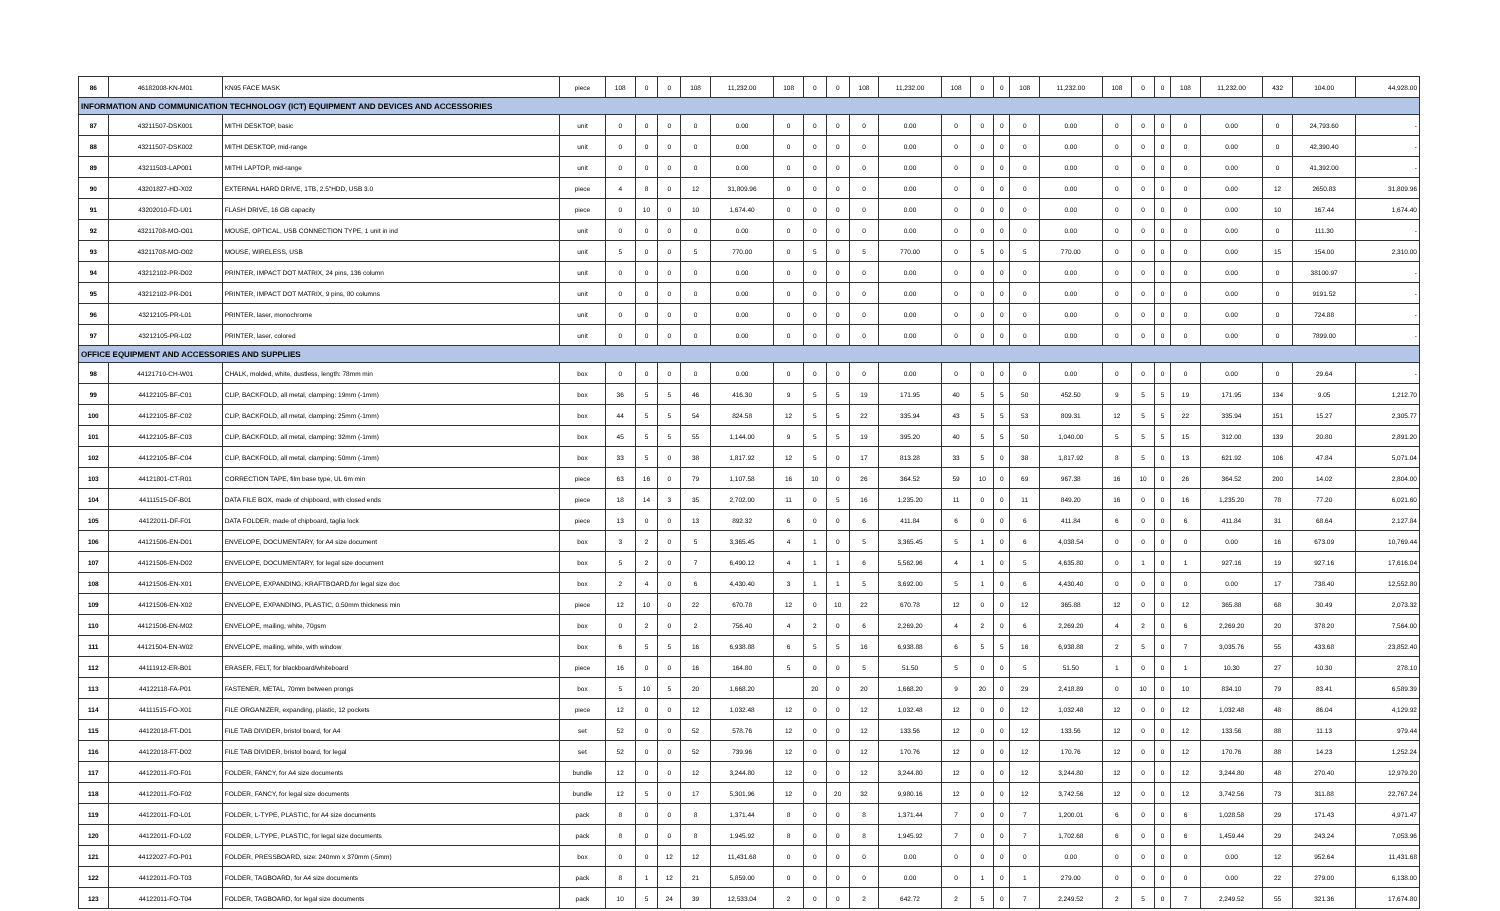| 86 | 46182008-KN-M01 | KN95 FACE MASK | piece | 108 | 0 | 0 | 108 | 11,232.00 | 108 | 0 | 0 | 108 | 11,232.00 | 108 | 0 | 0 | 108 | 11,232.00 | 108 | 0 | 0 | 108 | 11,232.00 | 432 | 104.00 | 44,928.00 |
| INFORMATION AND COMMUNICATION TECHNOLOGY (ICT) EQUIPMENT AND DEVICES AND ACCESSORIES | | | | | | | | | | | | | | | | | | | | | | | | | | |
| 87 | 43211507-DSK001 | MITHI DESKTOP, basic | unit | 0 | 0 | 0 | 0 | 0.00 | 0 | 0 | 0 | 0 | 0.00 | 0 | 0 | 0 | 0 | 0.00 | 0 | 0 | 0 | 0 | 0.00 | 0 | 24,793.60 | - |
| 88 | 43211507-DSK002 | MITHI DESKTOP, mid-range | unit | 0 | 0 | 0 | 0 | 0.00 | 0 | 0 | 0 | 0 | 0.00 | 0 | 0 | 0 | 0 | 0.00 | 0 | 0 | 0 | 0 | 0.00 | 0 | 42,390.40 | - |
| 89 | 43211503-LAP001 | MITHI LAPTOP, mid-range | unit | 0 | 0 | 0 | 0 | 0.00 | 0 | 0 | 0 | 0 | 0.00 | 0 | 0 | 0 | 0 | 0.00 | 0 | 0 | 0 | 0 | 0.00 | 0 | 41,392.00 | - |
| 90 | 43201827-HD-X02 | EXTERNAL HARD DRIVE, 1TB, 2.5"HDD, USB 3.0 | piece | 4 | 8 | 0 | 12 | 31,809.96 | 0 | 0 | 0 | 0 | 0.00 | 0 | 0 | 0 | 0 | 0.00 | 0 | 0 | 0 | 0 | 0.00 | 12 | 2650.83 | 31,809.96 |
| 91 | 43202010-FD-U01 | FLASH DRIVE, 16 GB capacity | piece | 0 | 10 | 0 | 10 | 1,674.40 | 0 | 0 | 0 | 0 | 0.00 | 0 | 0 | 0 | 0 | 0.00 | 0 | 0 | 0 | 0 | 0.00 | 10 | 167.44 | 1,674.40 |
| 92 | 43211708-MO-O01 | MOUSE, OPTICAL, USB CONNECTION TYPE, 1 unit in ind | unit | 0 | 0 | 0 | 0 | 0.00 | 0 | 0 | 0 | 0 | 0.00 | 0 | 0 | 0 | 0 | 0.00 | 0 | 0 | 0 | 0 | 0.00 | 0 | 111.30 | - |
| 93 | 43211708-MO-O02 | MOUSE, WIRELESS, USB | unit | 5 | 0 | 0 | 5 | 770.00 | 0 | 5 | 0 | 5 | 770.00 | 0 | 5 | 0 | 5 | 770.00 | 0 | 0 | 0 | 0 | 0.00 | 15 | 154.00 | 2,310.00 |
| 94 | 43212102-PR-D02 | PRINTER, IMPACT DOT MATRIX, 24 pins, 136 column | unit | 0 | 0 | 0 | 0 | 0.00 | 0 | 0 | 0 | 0 | 0.00 | 0 | 0 | 0 | 0 | 0.00 | 0 | 0 | 0 | 0 | 0.00 | 0 | 38100.97 | - |
| 95 | 43212102-PR-D01 | PRINTER, IMPACT DOT MATRIX, 9 pins, 80 columns | unit | 0 | 0 | 0 | 0 | 0.00 | 0 | 0 | 0 | 0 | 0.00 | 0 | 0 | 0 | 0 | 0.00 | 0 | 0 | 0 | 0 | 0.00 | 0 | 9191.52 | - |
| 96 | 43212105-PR-L01 | PRINTER, laser, monochrome | unit | 0 | 0 | 0 | 0 | 0.00 | 0 | 0 | 0 | 0 | 0.00 | 0 | 0 | 0 | 0 | 0.00 | 0 | 0 | 0 | 0 | 0.00 | 0 | 724.88 | - |
| 97 | 43212105-PR-L02 | PRINTER, laser, colored | unit | 0 | 0 | 0 | 0 | 0.00 | 0 | 0 | 0 | 0 | 0.00 | 0 | 0 | 0 | 0 | 0.00 | 0 | 0 | 0 | 0 | 0.00 | 0 | 7899.00 | - |
| OFFICE EQUIPMENT AND ACCESSORIES AND SUPPLIES | | | | | | | | | | | | | | | | | | | | | | | | | | |
| 98 | 44121710-CH-W01 | CHALK, molded, white, dustless, length: 78mm min | box | 0 | 0 | 0 | 0 | 0.00 | 0 | 0 | 0 | 0 | 0.00 | 0 | 0 | 0 | 0 | 0.00 | 0 | 0 | 0 | 0 | 0.00 | 0 | 29.64 | - |
| 99 | 44122105-BF-C01 | CLIP, BACKFOLD, all metal, clamping: 19mm (-1mm) | box | 36 | 5 | 5 | 46 | 416.30 | 9 | 5 | 5 | 19 | 171.95 | 40 | 5 | 5 | 50 | 452.50 | 9 | 5 | 5 | 19 | 171.95 | 134 | 9.05 | 1,212.70 |
| 100 | 44122105-BF-C02 | CLIP, BACKFOLD, all metal, clamping: 25mm (-1mm) | box | 44 | 5 | 5 | 54 | 824.58 | 12 | 5 | 5 | 22 | 335.94 | 43 | 5 | 5 | 53 | 809.31 | 12 | 5 | 5 | 22 | 335.94 | 151 | 15.27 | 2,305.77 |
| 101 | 44122105-BF-C03 | CLIP, BACKFOLD, all metal, clamping: 32mm (-1mm) | box | 45 | 5 | 5 | 55 | 1,144.00 | 9 | 5 | 5 | 19 | 395.20 | 40 | 5 | 5 | 50 | 1,040.00 | 5 | 5 | 5 | 15 | 312.00 | 139 | 20.80 | 2,891.20 |
| 102 | 44122105-BF-C04 | CLIP, BACKFOLD, all metal, clamping: 50mm (-1mm) | box | 33 | 5 | 0 | 38 | 1,817.92 | 12 | 5 | 0 | 17 | 813.28 | 33 | 5 | 0 | 38 | 1,817.92 | 8 | 5 | 0 | 13 | 621.92 | 106 | 47.84 | 5,071.04 |
| 103 | 44121801-CT-R01 | CORRECTION TAPE, film base type, UL 6m min | piece | 63 | 16 | 0 | 79 | 1,107.58 | 16 | 10 | 0 | 26 | 364.52 | 59 | 10 | 0 | 69 | 967.38 | 16 | 10 | 0 | 26 | 364.52 | 200 | 14.02 | 2,804.00 |
| 104 | 44111515-DF-B01 | DATA FILE BOX, made of chipboard, with closed ends | piece | 18 | 14 | 3 | 35 | 2,702.00 | 11 | 0 | 5 | 16 | 1,235.20 | 11 | 0 | 0 | 11 | 849.20 | 16 | 0 | 0 | 16 | 1,235.20 | 78 | 77.20 | 6,021.60 |
| 105 | 44122011-DF-F01 | DATA FOLDER, made of chipboard, taglia lock | piece | 13 | 0 | 0 | 13 | 892.32 | 6 | 0 | 0 | 6 | 411.84 | 6 | 0 | 0 | 6 | 411.84 | 6 | 0 | 0 | 6 | 411.84 | 31 | 68.64 | 2,127.84 |
| 106 | 44121506-EN-D01 | ENVELOPE, DOCUMENTARY, for A4 size document | box | 3 | 2 | 0 | 5 | 3,365.45 | 4 | 1 | 0 | 5 | 3,365.45 | 5 | 1 | 0 | 6 | 4,038.54 | 0 | 0 | 0 | 0 | 0.00 | 16 | 673.09 | 10,769.44 |
| 107 | 44121506-EN-D02 | ENVELOPE, DOCUMENTARY, for legal size document | box | 5 | 2 | 0 | 7 | 6,490.12 | 4 | 1 | 1 | 6 | 5,562.96 | 4 | 1 | 0 | 5 | 4,635.80 | 0 | 1 | 0 | 1 | 927.16 | 19 | 927.16 | 17,616.04 |
| 108 | 44121506-EN-X01 | ENVELOPE, EXPANDING, KRAFTBOARD,for legal size doc | box | 2 | 4 | 0 | 6 | 4,430.40 | 3 | 1 | 1 | 5 | 3,692.00 | 5 | 1 | 0 | 6 | 4,430.40 | 0 | 0 | 0 | 0 | 0.00 | 17 | 738.40 | 12,552.80 |
| 109 | 44121506-EN-X02 | ENVELOPE, EXPANDING, PLASTIC, 0.50mm thickness min | piece | 12 | 10 | 0 | 22 | 670.78 | 12 | 0 | 10 | 22 | 670.78 | 12 | 0 | 0 | 12 | 365.88 | 12 | 0 | 0 | 12 | 365.88 | 68 | 30.49 | 2,073.32 |
| 110 | 44121506-EN-M02 | ENVELOPE, mailing, white, 70gsm | box | 0 | 2 | 0 | 2 | 756.40 | 4 | 2 | 0 | 6 | 2,269.20 | 4 | 2 | 0 | 6 | 2,269.20 | 4 | 2 | 0 | 6 | 2,269.20 | 20 | 378.20 | 7,564.00 |
| 111 | 44121504-EN-W02 | ENVELOPE, mailing, white, with window | box | 6 | 5 | 5 | 16 | 6,938.88 | 6 | 5 | 5 | 16 | 6,938.88 | 6 | 5 | 5 | 16 | 6,938.88 | 2 | 5 | 0 | 7 | 3,035.76 | 55 | 433.68 | 23,852.40 |
| 112 | 44111912-ER-B01 | ERASER, FELT, for blackboard/whiteboard | piece | 16 | 0 | 0 | 16 | 164.80 | 5 | 0 | 0 | 5 | 51.50 | 5 | 0 | 0 | 5 | 51.50 | 1 | 0 | 0 | 1 | 10.30 | 27 | 10.30 | 278.10 |
| 113 | 44122118-FA-P01 | FASTENER, METAL, 70mm between prongs | box | 5 | 10 | 5 | 20 | 1,668.20 | | 20 | 0 | 20 | 1,668.20 | 9 | 20 | 0 | 29 | 2,418.89 | 0 | 10 | 0 | 10 | 834.10 | 79 | 83.41 | 6,589.39 |
| 114 | 44111515-FO-X01 | FILE ORGANIZER, expanding, plastic, 12 pockets | piece | 12 | 0 | 0 | 12 | 1,032.48 | 12 | 0 | 0 | 12 | 1,032.48 | 12 | 0 | 0 | 12 | 1,032.48 | 12 | 0 | 0 | 12 | 1,032.48 | 48 | 86.04 | 4,129.92 |
| 115 | 44122018-FT-D01 | FILE TAB DIVIDER, bristol board, for A4 | set | 52 | 0 | 0 | 52 | 578.76 | 12 | 0 | 0 | 12 | 133.56 | 12 | 0 | 0 | 12 | 133.56 | 12 | 0 | 0 | 12 | 133.56 | 88 | 11.13 | 979.44 |
| 116 | 44122018-FT-D02 | FILE TAB DIVIDER, bristol board, for legal | set | 52 | 0 | 0 | 52 | 739.96 | 12 | 0 | 0 | 12 | 170.76 | 12 | 0 | 0 | 12 | 170.76 | 12 | 0 | 0 | 12 | 170.76 | 88 | 14.23 | 1,252.24 |
| 117 | 44122011-FO-F01 | FOLDER, FANCY, for A4 size documents | bundle | 12 | 0 | 0 | 12 | 3,244.80 | 12 | 0 | 0 | 12 | 3,244.80 | 12 | 0 | 0 | 12 | 3,244.80 | 12 | 0 | 0 | 12 | 3,244.80 | 48 | 270.40 | 12,979.20 |
| 118 | 44122011-FO-F02 | FOLDER, FANCY, for legal size documents | bundle | 12 | 5 | 0 | 17 | 5,301.96 | 12 | 0 | 20 | 32 | 9,980.16 | 12 | 0 | 0 | 12 | 3,742.56 | 12 | 0 | 0 | 12 | 3,742.56 | 73 | 311.88 | 22,767.24 |
| 119 | 44122011-FO-L01 | FOLDER, L-TYPE, PLASTIC, for A4 size documents | pack | 8 | 0 | 0 | 8 | 1,371.44 | 8 | 0 | 0 | 8 | 1,371.44 | 7 | 0 | 0 | 7 | 1,200.01 | 6 | 0 | 0 | 6 | 1,028.58 | 29 | 171.43 | 4,971.47 |
| 120 | 44122011-FO-L02 | FOLDER, L-TYPE, PLASTIC, for legal size documents | pack | 8 | 0 | 0 | 8 | 1,945.92 | 8 | 0 | 0 | 8 | 1,945.92 | 7 | 0 | 0 | 7 | 1,702.68 | 6 | 0 | 0 | 6 | 1,459.44 | 29 | 243.24 | 7,053.96 |
| 121 | 44122027-FO-P01 | FOLDER, PRESSBOARD, size: 240mm x 370mm (-5mm) | box | 0 | 0 | 12 | 12 | 11,431.68 | 0 | 0 | 0 | 0 | 0.00 | 0 | 0 | 0 | 0 | 0.00 | 0 | 0 | 0 | 0 | 0.00 | 12 | 952.64 | 11,431.68 |
| 122 | 44122011-FO-T03 | FOLDER, TAGBOARD, for A4 size documents | pack | 8 | 1 | 12 | 21 | 5,859.00 | 0 | 0 | 0 | 0 | 0.00 | 0 | 1 | 0 | 1 | 279.00 | 0 | 0 | 0 | 0 | 0.00 | 22 | 279.00 | 6,138.00 |
| 123 | 44122011-FO-T04 | FOLDER, TAGBOARD, for legal size documents | pack | 10 | 5 | 24 | 39 | 12,533.04 | 2 | 0 | 0 | 2 | 642.72 | 2 | 5 | 0 | 7 | 2,249.52 | 2 | 5 | 0 | 7 | 2,249.52 | 55 | 321.36 | 17,674.80 |